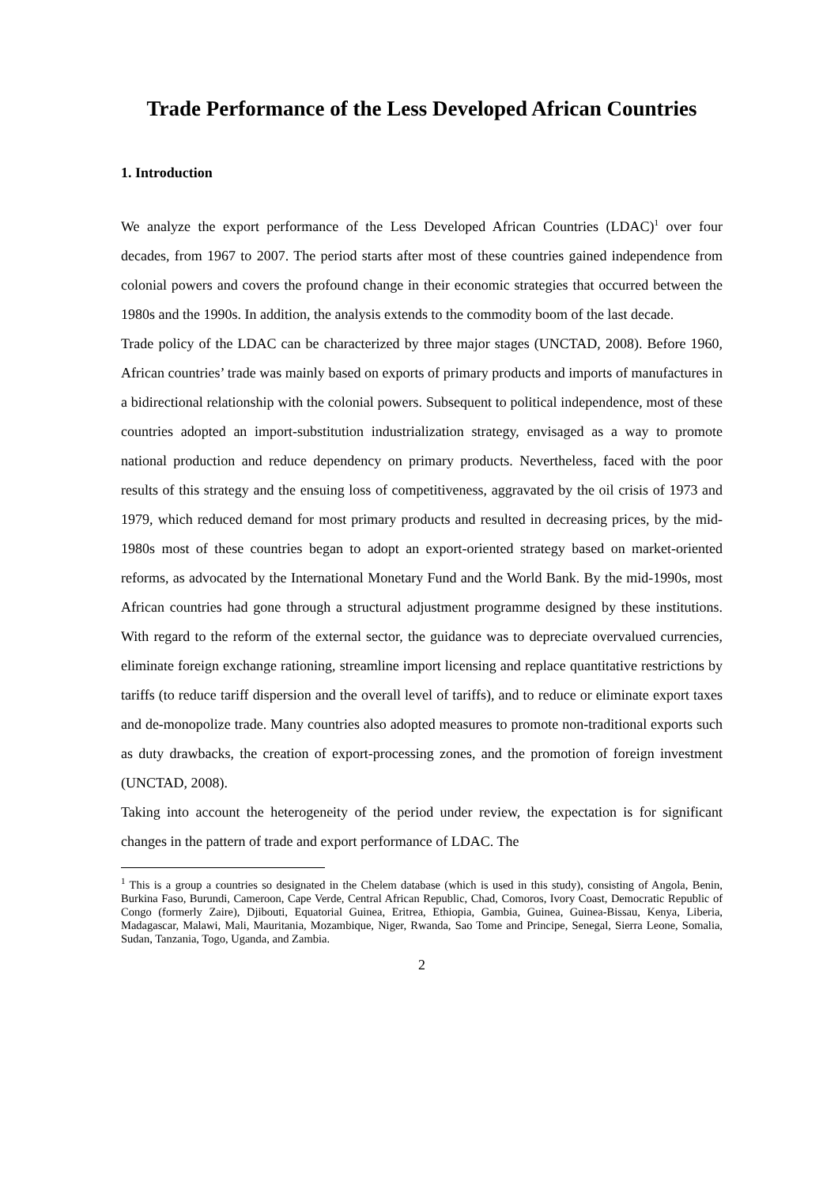Trade Performance of the Less Developed African Countries
1. Introduction
We analyze the export performance of the Less Developed African Countries (LDAC)<sup>1</sup> over four decades, from 1967 to 2007. The period starts after most of these countries gained independence from colonial powers and covers the profound change in their economic strategies that occurred between the 1980s and the 1990s. In addition, the analysis extends to the commodity boom of the last decade.
Trade policy of the LDAC can be characterized by three major stages (UNCTAD, 2008). Before 1960, African countries’ trade was mainly based on exports of primary products and imports of manufactures in a bidirectional relationship with the colonial powers. Subsequent to political independence, most of these countries adopted an import-substitution industrialization strategy, envisaged as a way to promote national production and reduce dependency on primary products. Nevertheless, faced with the poor results of this strategy and the ensuing loss of competitiveness, aggravated by the oil crisis of 1973 and 1979, which reduced demand for most primary products and resulted in decreasing prices, by the mid-1980s most of these countries began to adopt an export-oriented strategy based on market-oriented reforms, as advocated by the International Monetary Fund and the World Bank. By the mid-1990s, most African countries had gone through a structural adjustment programme designed by these institutions. With regard to the reform of the external sector, the guidance was to depreciate overvalued currencies, eliminate foreign exchange rationing, streamline import licensing and replace quantitative restrictions by tariffs (to reduce tariff dispersion and the overall level of tariffs), and to reduce or eliminate export taxes and de-monopolize trade. Many countries also adopted measures to promote non-traditional exports such as duty drawbacks, the creation of export-processing zones, and the promotion of foreign investment (UNCTAD, 2008).
Taking into account the heterogeneity of the period under review, the expectation is for significant changes in the pattern of trade and export performance of LDAC. The
<sup>1</sup> This is a group a countries so designated in the Chelem database (which is used in this study), consisting of Angola, Benin, Burkina Faso, Burundi, Cameroon, Cape Verde, Central African Republic, Chad, Comoros, Ivory Coast, Democratic Republic of Congo (formerly Zaire), Djibouti, Equatorial Guinea, Eritrea, Ethiopia, Gambia, Guinea, Guinea-Bissau, Kenya, Liberia, Madagascar, Malawi, Mali, Mauritania, Mozambique, Niger, Rwanda, Sao Tome and Principe, Senegal, Sierra Leone, Somalia, Sudan, Tanzania, Togo, Uganda, and Zambia.
2